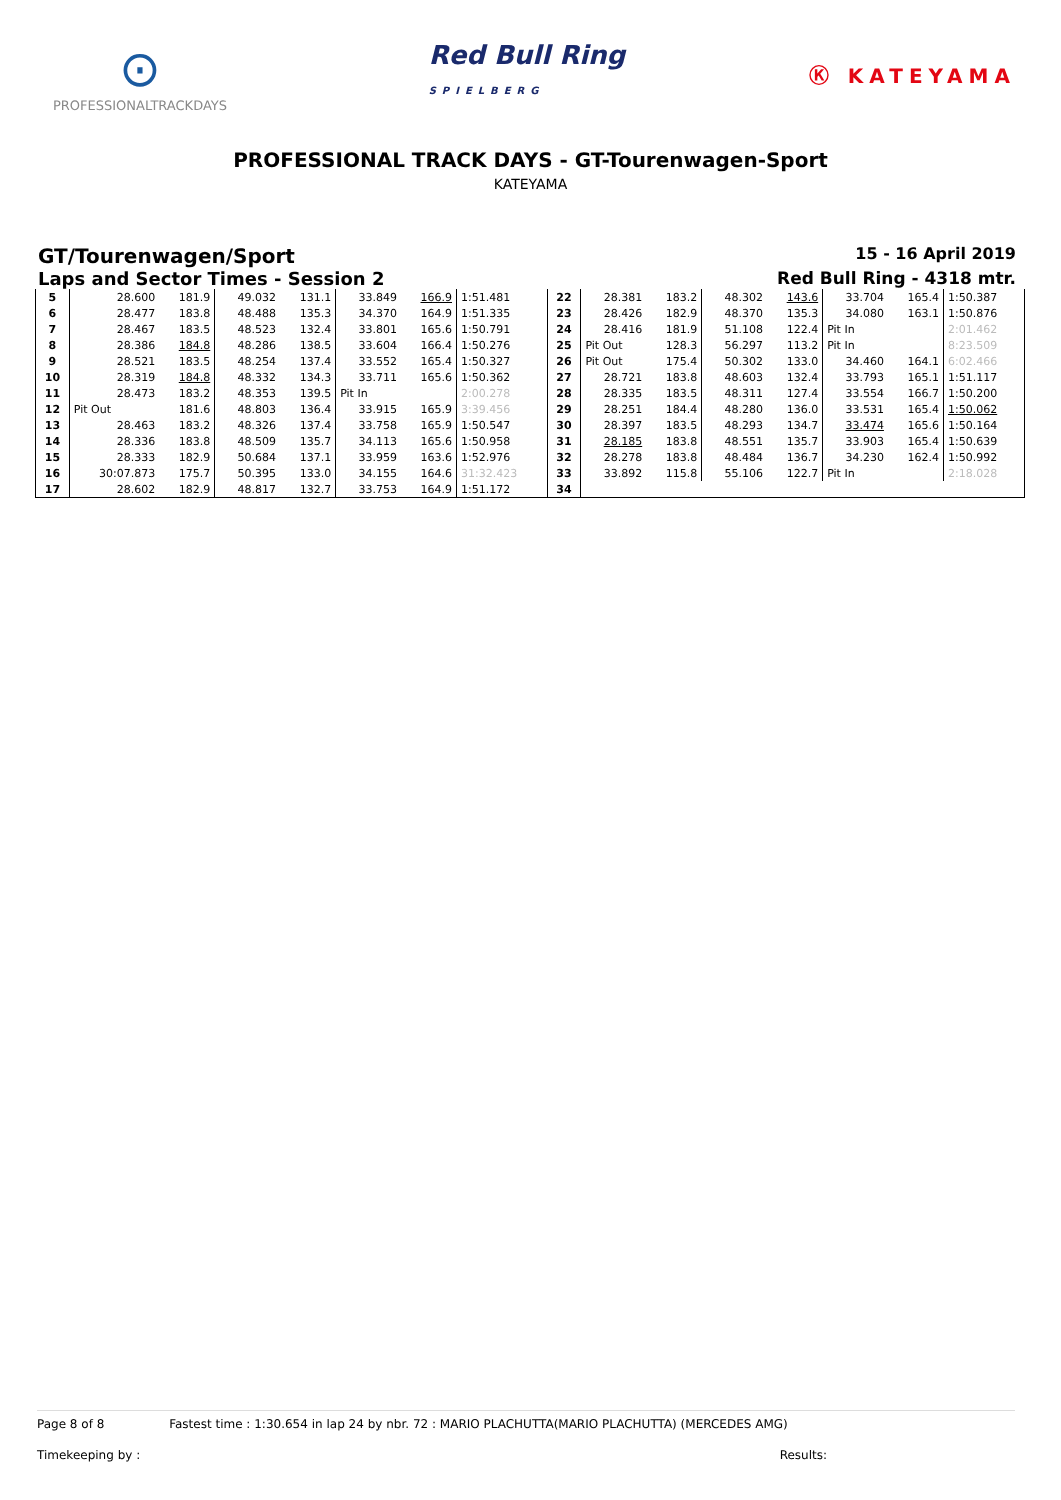⊙
PROFESSIONALTRACKDAYS
Red Bull Ring
SPIELBERG
Ⓚ KATEYAMA
PROFESSIONAL TRACK DAYS - GT-Tourenwagen-Sport
KATEYAMA
GT/Tourenwagen/Sport
15 - 16 April 2019
Laps and Sector Times - Session 2
Red Bull Ring - 4318 mtr.
| 5 | 28.600 | 181.9 | 49.032 | 131.1 | 33.849 | 166.9 | 1:51.481 | 22 | 28.381 | 183.2 | 48.302 | 143.6 | 33.704 | 165.4 | 1:50.387 |
| 6 | 28.477 | 183.8 | 48.488 | 135.3 | 34.370 | 164.9 | 1:51.335 | 23 | 28.426 | 182.9 | 48.370 | 135.3 | 34.080 | 163.1 | 1:50.876 |
| 7 | 28.467 | 183.5 | 48.523 | 132.4 | 33.801 | 165.6 | 1:50.791 | 24 | 28.416 | 181.9 | 51.108 | 122.4 | Pit In | | 2:01.462 |
| 8 | 28.386 | 184.8 | 48.286 | 138.5 | 33.604 | 166.4 | 1:50.276 | 25 | Pit Out | 128.3 | 56.297 | 113.2 | Pit In | | 8:23.509 |
| 9 | 28.521 | 183.5 | 48.254 | 137.4 | 33.552 | 165.4 | 1:50.327 | 26 | Pit Out | 175.4 | 50.302 | 133.0 | 34.460 | 164.1 | 6:02.466 |
| 10 | 28.319 | 184.8 | 48.332 | 134.3 | 33.711 | 165.6 | 1:50.362 | 27 | 28.721 | 183.8 | 48.603 | 132.4 | 33.793 | 165.1 | 1:51.117 |
| 11 | 28.473 | 183.2 | 48.353 | 139.5 | Pit In | | 2:00.278 | 28 | 28.335 | 183.5 | 48.311 | 127.4 | 33.554 | 166.7 | 1:50.200 |
| 12 | Pit Out | 181.6 | 48.803 | 136.4 | 33.915 | 165.9 | 3:39.456 | 29 | 28.251 | 184.4 | 48.280 | 136.0 | 33.531 | 165.4 | 1:50.062 |
| 13 | 28.463 | 183.2 | 48.326 | 137.4 | 33.758 | 165.9 | 1:50.547 | 30 | 28.397 | 183.5 | 48.293 | 134.7 | 33.474 | 165.6 | 1:50.164 |
| 14 | 28.336 | 183.8 | 48.509 | 135.7 | 34.113 | 165.6 | 1:50.958 | 31 | 28.185 | 183.8 | 48.551 | 135.7 | 33.903 | 165.4 | 1:50.639 |
| 15 | 28.333 | 182.9 | 50.684 | 137.1 | 33.959 | 163.6 | 1:52.976 | 32 | 28.278 | 183.8 | 48.484 | 136.7 | 34.230 | 162.4 | 1:50.992 |
| 16 | 30:07.873 | 175.7 | 50.395 | 133.0 | 34.155 | 164.6 | 31:32.423 | 33 | 33.892 | 115.8 | 55.106 | 122.7 | Pit In | | 2:18.028 |
| 17 | 28.602 | 182.9 | 48.817 | 132.7 | 33.753 | 164.9 | 1:51.172 | 34 | | | | | | | |
Page 8 of 8 Fastest time : 1:30.654 in lap 24 by nbr. 72 : MARIO PLACHUTTA(MARIO PLACHUTTA) (MERCEDES AMG)
Timekeeping by : Results: